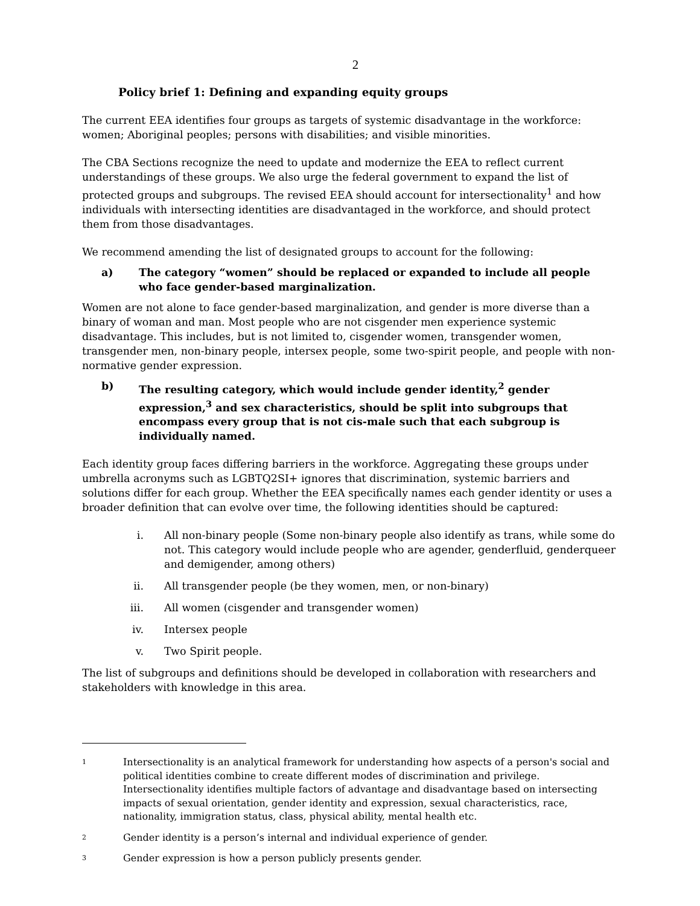2
Policy brief 1: Defining and expanding equity groups
The current EEA identifies four groups as targets of systemic disadvantage in the workforce: women; Aboriginal peoples; persons with disabilities; and visible minorities.
The CBA Sections recognize the need to update and modernize the EEA to reflect current understandings of these groups. We also urge the federal government to expand the list of protected groups and subgroups. The revised EEA should account for intersectionality<sup>1</sup> and how individuals with intersecting identities are disadvantaged in the workforce, and should protect them from those disadvantages.
We recommend amending the list of designated groups to account for the following:
a) The category “women” should be replaced or expanded to include all people who face gender-based marginalization.
Women are not alone to face gender-based marginalization, and gender is more diverse than a binary of woman and man. Most people who are not cisgender men experience systemic disadvantage. This includes, but is not limited to, cisgender women, transgender women, transgender men, non-binary people, intersex people, some two-spirit people, and people with non-normative gender expression.
b) The resulting category, which would include gender identity,<sup>2</sup> gender expression,<sup>3</sup> and sex characteristics, should be split into subgroups that encompass every group that is not cis-male such that each subgroup is individually named.
Each identity group faces differing barriers in the workforce. Aggregating these groups under umbrella acronyms such as LGBTQ2SI+ ignores that discrimination, systemic barriers and solutions differ for each group. Whether the EEA specifically names each gender identity or uses a broader definition that can evolve over time, the following identities should be captured:
i. All non-binary people (Some non-binary people also identify as trans, while some do not. This category would include people who are agender, genderfluid, genderqueer and demigender, among others)
ii. All transgender people (be they women, men, or non-binary)
iii. All women (cisgender and transgender women)
iv. Intersex people
v. Two Spirit people.
The list of subgroups and definitions should be developed in collaboration with researchers and stakeholders with knowledge in this area.
1 Intersectionality is an analytical framework for understanding how aspects of a person's social and political identities combine to create different modes of discrimination and privilege. Intersectionality identifies multiple factors of advantage and disadvantage based on intersecting impacts of sexual orientation, gender identity and expression, sexual characteristics, race, nationality, immigration status, class, physical ability, mental health etc.
2 Gender identity is a person’s internal and individual experience of gender.
3 Gender expression is how a person publicly presents gender.